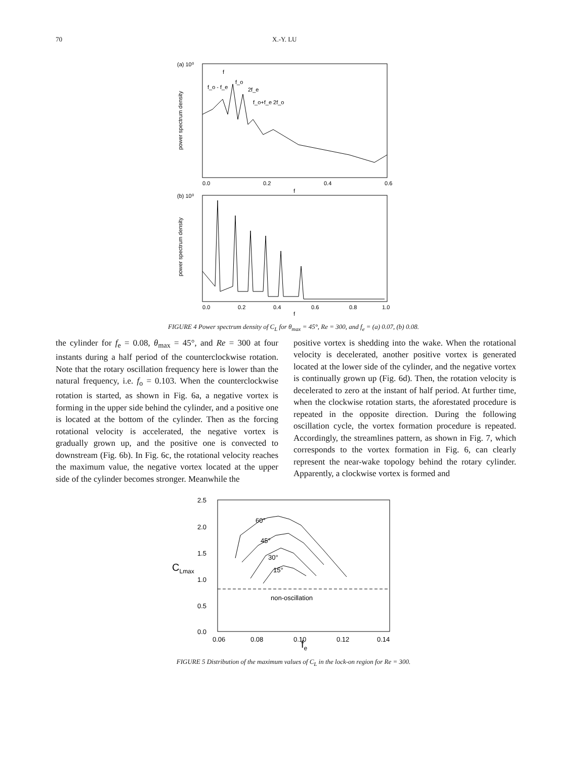70 X.-Y. LU
(a) 10⁰
0.0
0.2
0.4
0.6
f
f
f_o - f_e
f_o
2f_e
f_o+f_e 2f_o
(b) 10⁰
0.0
0.2
0.4
0.6
0.8
1.0
f
power spectrum density
power spectrum density
FIGURE 4 Power spectrum density of C<sub>L</sub> for θ<sub>max</sub> = 45°, Re = 300, and f<sub>e</sub> = (a) 0.07, (b) 0.08.
the cylinder for f<sub>e</sub> = 0.08, θ<sub>max</sub> = 45°, and Re = 300 at four instants during a half period of the counterclockwise rotation. Note that the rotary oscillation frequency here is lower than the natural frequency, i.e. f<sub>o</sub> = 0.103. When the counterclockwise rotation is started, as shown in Fig. 6a, a negative vortex is forming in the upper side behind the cylinder, and a positive one is located at the bottom of the cylinder. Then as the forcing rotational velocity is accelerated, the negative vortex is gradually grown up, and the positive one is convected to downstream (Fig. 6b). In Fig. 6c, the rotational velocity reaches the maximum value, the negative vortex located at the upper side of the cylinder becomes stronger. Meanwhile the
positive vortex is shedding into the wake. When the rotational velocity is decelerated, another positive vortex is generated located at the lower side of the cylinder, and the negative vortex is continually grown up (Fig. 6d). Then, the rotation velocity is decelerated to zero at the instant of half period. At further time, when the clockwise rotation starts, the aforestated procedure is repeated in the opposite direction. During the following oscillation cycle, the vortex formation procedure is repeated. Accordingly, the streamlines pattern, as shown in Fig. 7, which corresponds to the vortex formation in Fig. 6, can clearly represent the near-wake topology behind the rotary cylinder. Apparently, a clockwise vortex is formed and
2.5
2.0
1.5
1.0
0.5
0.0
0.06
0.08
0.10
0.12
0.14
60°
45°
30°
15°
non-oscillation
CLmax
fe
FIGURE 5 Distribution of the maximum values of C<sub>L</sub> in the lock-on region for Re = 300.